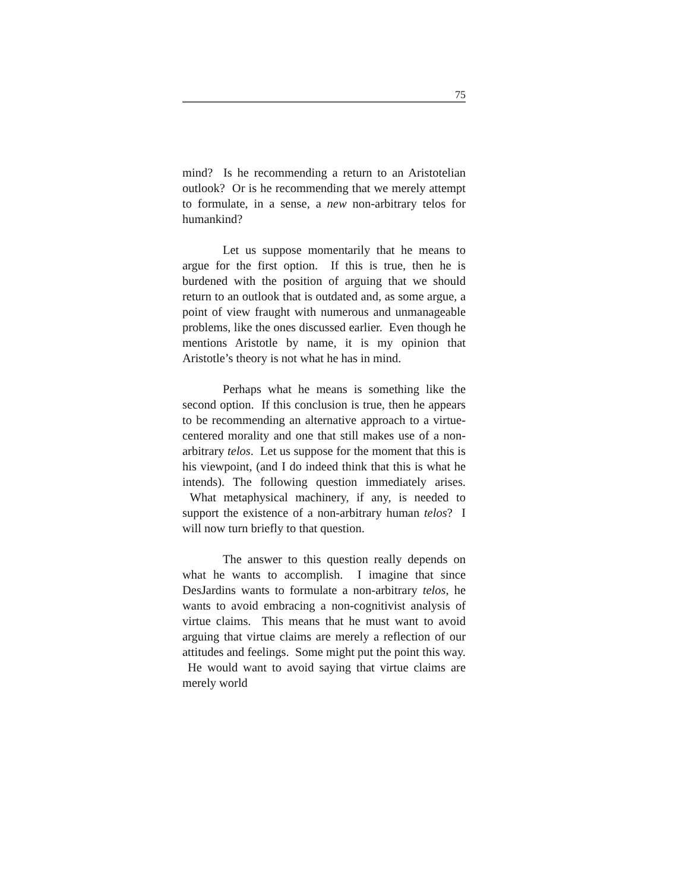75
mind? Is he recommending a return to an Aristotelian outlook? Or is he recommending that we merely attempt to formulate, in a sense, a new non-arbitrary telos for humankind?
Let us suppose momentarily that he means to argue for the first option. If this is true, then he is burdened with the position of arguing that we should return to an outlook that is outdated and, as some argue, a point of view fraught with numerous and unmanageable problems, like the ones discussed earlier. Even though he mentions Aristotle by name, it is my opinion that Aristotle’s theory is not what he has in mind.
Perhaps what he means is something like the second option. If this conclusion is true, then he appears to be recommending an alternative approach to a virtue-centered morality and one that still makes use of a non-arbitrary telos. Let us suppose for the moment that this is his viewpoint, (and I do indeed think that this is what he intends). The following question immediately arises. What metaphysical machinery, if any, is needed to support the existence of a non-arbitrary human telos? I will now turn briefly to that question.
The answer to this question really depends on what he wants to accomplish. I imagine that since DesJardins wants to formulate a non-arbitrary telos, he wants to avoid embracing a non-cognitivist analysis of virtue claims. This means that he must want to avoid arguing that virtue claims are merely a reflection of our attitudes and feelings. Some might put the point this way. He would want to avoid saying that virtue claims are merely world